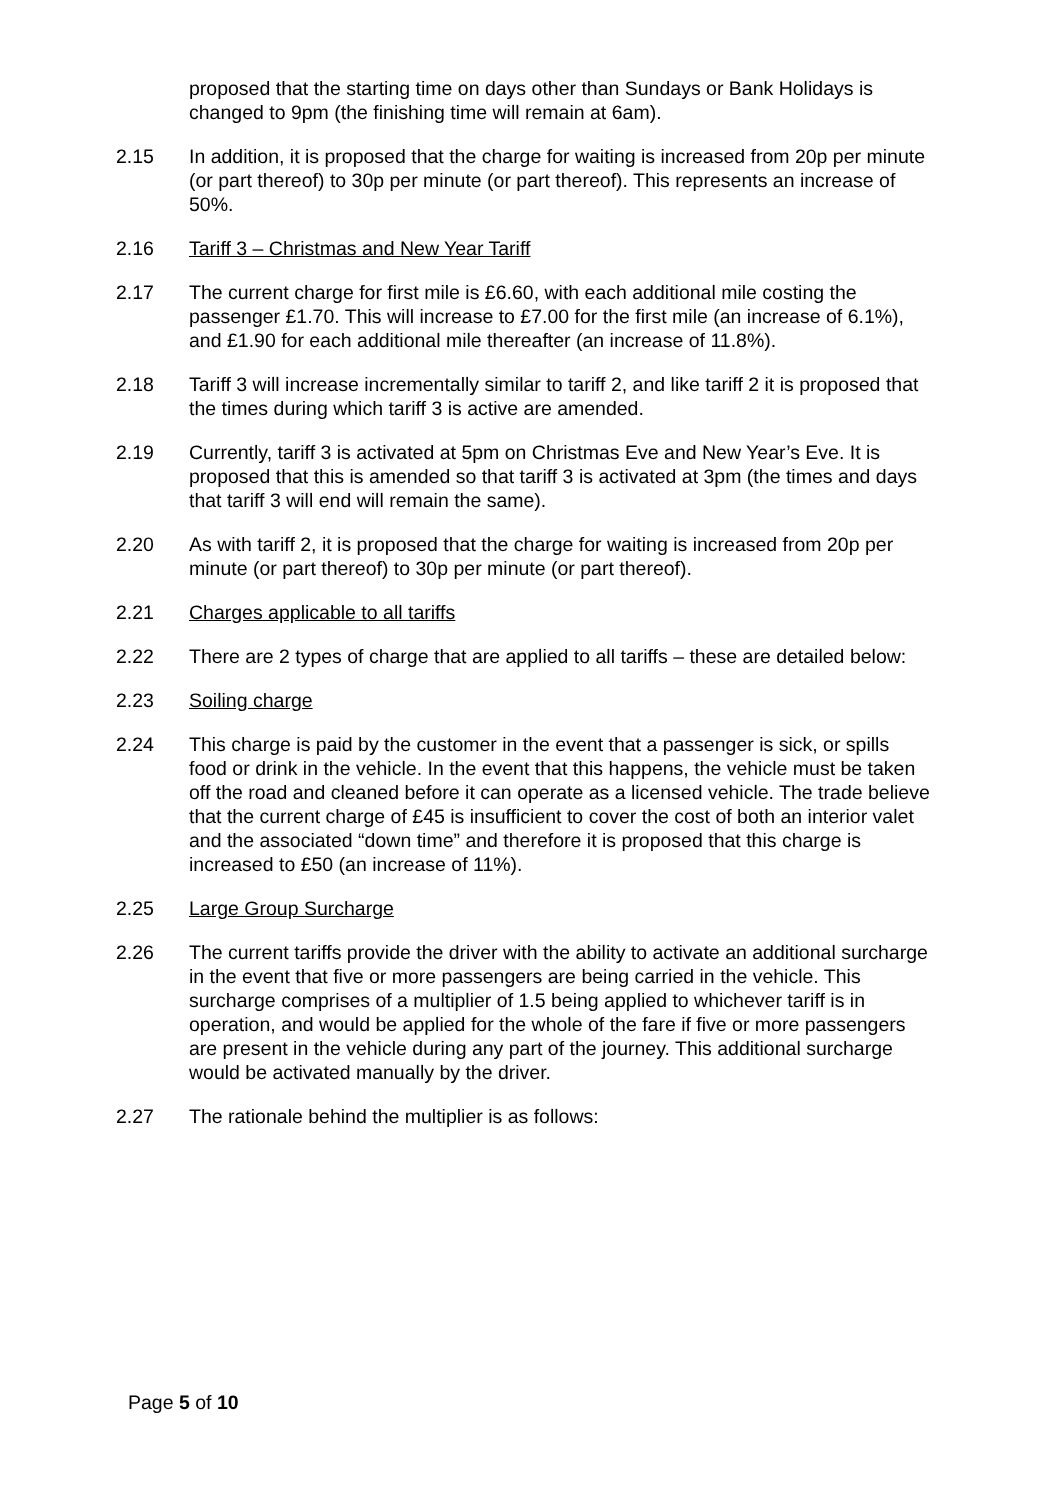proposed that the starting time on days other than Sundays or Bank Holidays is changed to 9pm (the finishing time will remain at 6am).
2.15 In addition, it is proposed that the charge for waiting is increased from 20p per minute (or part thereof) to 30p per minute (or part thereof). This represents an increase of 50%.
2.16 Tariff 3 – Christmas and New Year Tariff
2.17 The current charge for first mile is £6.60, with each additional mile costing the passenger £1.70. This will increase to £7.00 for the first mile (an increase of 6.1%), and £1.90 for each additional mile thereafter (an increase of 11.8%).
2.18 Tariff 3 will increase incrementally similar to tariff 2, and like tariff 2 it is proposed that the times during which tariff 3 is active are amended.
2.19 Currently, tariff 3 is activated at 5pm on Christmas Eve and New Year’s Eve. It is proposed that this is amended so that tariff 3 is activated at 3pm (the times and days that tariff 3 will end will remain the same).
2.20 As with tariff 2, it is proposed that the charge for waiting is increased from 20p per minute (or part thereof) to 30p per minute (or part thereof).
2.21 Charges applicable to all tariffs
2.22 There are 2 types of charge that are applied to all tariffs – these are detailed below:
2.23 Soiling charge
2.24 This charge is paid by the customer in the event that a passenger is sick, or spills food or drink in the vehicle. In the event that this happens, the vehicle must be taken off the road and cleaned before it can operate as a licensed vehicle. The trade believe that the current charge of £45 is insufficient to cover the cost of both an interior valet and the associated “down time” and therefore it is proposed that this charge is increased to £50 (an increase of 11%).
2.25 Large Group Surcharge
2.26 The current tariffs provide the driver with the ability to activate an additional surcharge in the event that five or more passengers are being carried in the vehicle. This surcharge comprises of a multiplier of 1.5 being applied to whichever tariff is in operation, and would be applied for the whole of the fare if five or more passengers are present in the vehicle during any part of the journey. This additional surcharge would be activated manually by the driver.
2.27 The rationale behind the multiplier is as follows:
Page 5 of 10